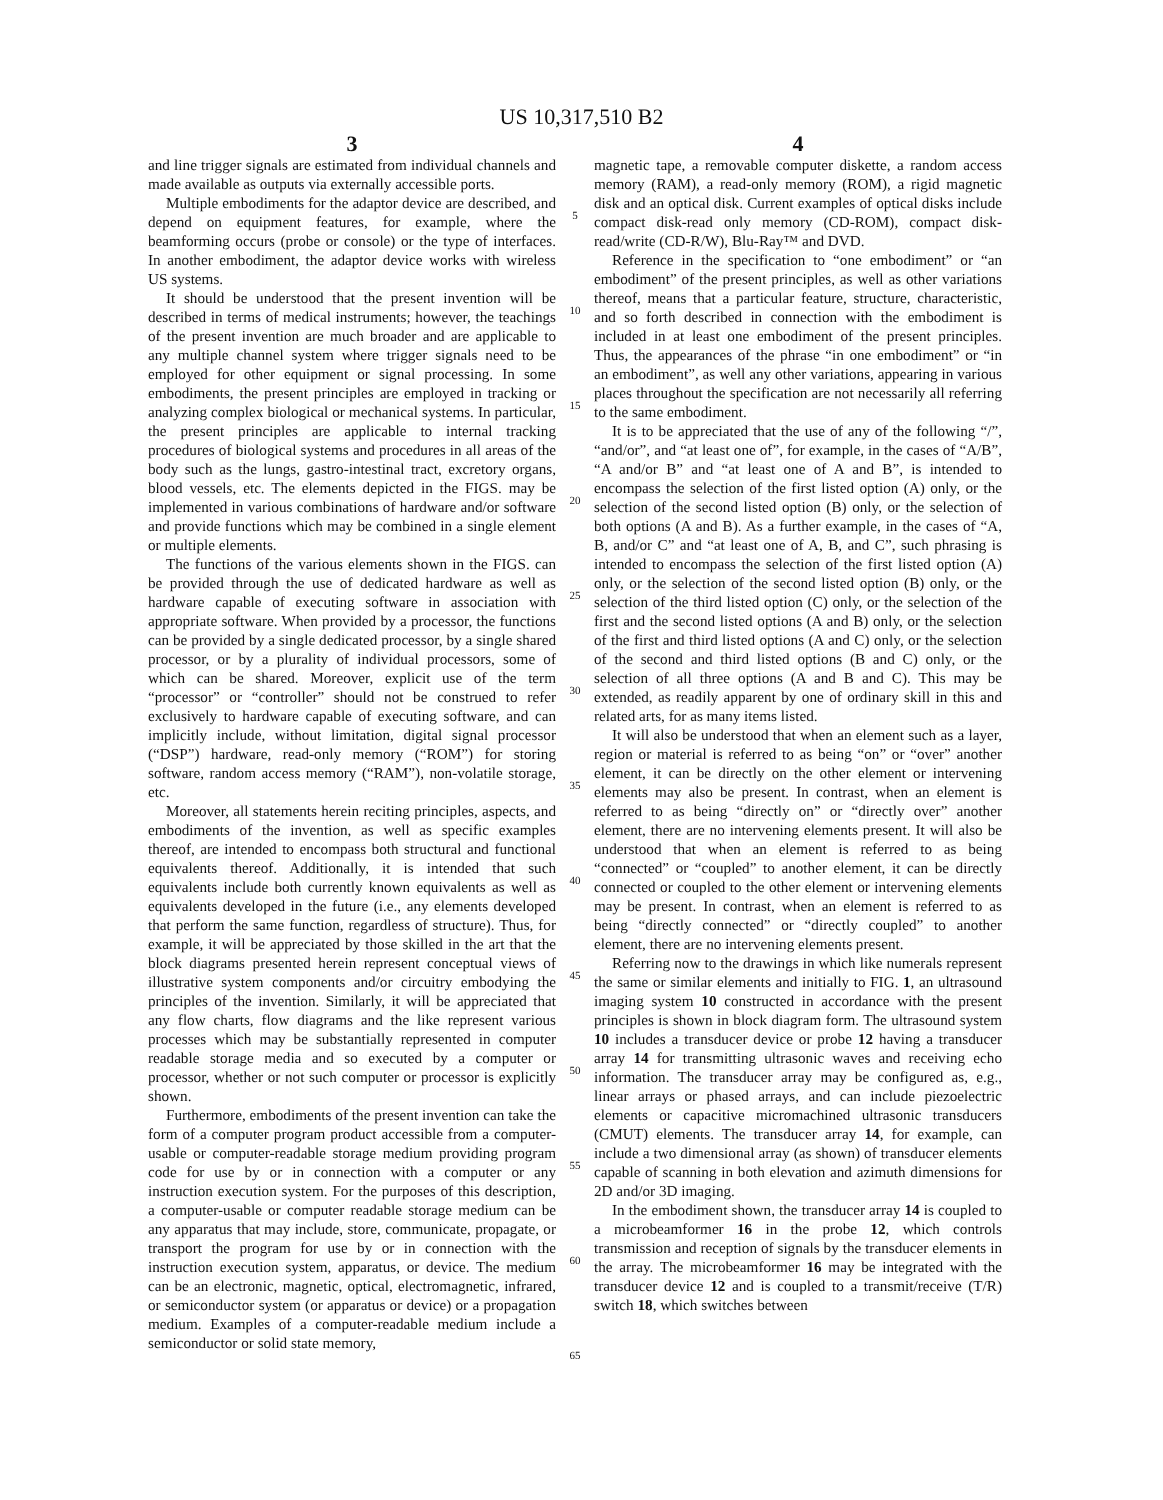US 10,317,510 B2
3
and line trigger signals are estimated from individual channels and made available as outputs via externally accessible ports.
Multiple embodiments for the adaptor device are described, and depend on equipment features, for example, where the beamforming occurs (probe or console) or the type of interfaces. In another embodiment, the adaptor device works with wireless US systems.
It should be understood that the present invention will be described in terms of medical instruments; however, the teachings of the present invention are much broader and are applicable to any multiple channel system where trigger signals need to be employed for other equipment or signal processing. In some embodiments, the present principles are employed in tracking or analyzing complex biological or mechanical systems. In particular, the present principles are applicable to internal tracking procedures of biological systems and procedures in all areas of the body such as the lungs, gastro-intestinal tract, excretory organs, blood vessels, etc. The elements depicted in the FIGS. may be implemented in various combinations of hardware and/or software and provide functions which may be combined in a single element or multiple elements.
The functions of the various elements shown in the FIGS. can be provided through the use of dedicated hardware as well as hardware capable of executing software in association with appropriate software. When provided by a processor, the functions can be provided by a single dedicated processor, by a single shared processor, or by a plurality of individual processors, some of which can be shared. Moreover, explicit use of the term “processor” or “controller” should not be construed to refer exclusively to hardware capable of executing software, and can implicitly include, without limitation, digital signal processor (“DSP”) hardware, read-only memory (“ROM”) for storing software, random access memory (“RAM”), non-volatile storage, etc.
Moreover, all statements herein reciting principles, aspects, and embodiments of the invention, as well as specific examples thereof, are intended to encompass both structural and functional equivalents thereof. Additionally, it is intended that such equivalents include both currently known equivalents as well as equivalents developed in the future (i.e., any elements developed that perform the same function, regardless of structure). Thus, for example, it will be appreciated by those skilled in the art that the block diagrams presented herein represent conceptual views of illustrative system components and/or circuitry embodying the principles of the invention. Similarly, it will be appreciated that any flow charts, flow diagrams and the like represent various processes which may be substantially represented in computer readable storage media and so executed by a computer or processor, whether or not such computer or processor is explicitly shown.
Furthermore, embodiments of the present invention can take the form of a computer program product accessible from a computer-usable or computer-readable storage medium providing program code for use by or in connection with a computer or any instruction execution system. For the purposes of this description, a computer-usable or computer readable storage medium can be any apparatus that may include, store, communicate, propagate, or transport the program for use by or in connection with the instruction execution system, apparatus, or device. The medium can be an electronic, magnetic, optical, electromagnetic, infrared, or semiconductor system (or apparatus or device) or a propagation medium. Examples of a computer-readable medium include a semiconductor or solid state memory,
5
10
15
20
25
30
35
40
45
50
55
60
65
4
magnetic tape, a removable computer diskette, a random access memory (RAM), a read-only memory (ROM), a rigid magnetic disk and an optical disk. Current examples of optical disks include compact disk-read only memory (CD-ROM), compact disk-read/write (CD-R/W), Blu-Ray™ and DVD.
Reference in the specification to “one embodiment” or “an embodiment” of the present principles, as well as other variations thereof, means that a particular feature, structure, characteristic, and so forth described in connection with the embodiment is included in at least one embodiment of the present principles. Thus, the appearances of the phrase “in one embodiment” or “in an embodiment”, as well any other variations, appearing in various places throughout the specification are not necessarily all referring to the same embodiment.
It is to be appreciated that the use of any of the following “/”, “and/or”, and “at least one of”, for example, in the cases of “A/B”, “A and/or B” and “at least one of A and B”, is intended to encompass the selection of the first listed option (A) only, or the selection of the second listed option (B) only, or the selection of both options (A and B). As a further example, in the cases of “A, B, and/or C” and “at least one of A, B, and C”, such phrasing is intended to encompass the selection of the first listed option (A) only, or the selection of the second listed option (B) only, or the selection of the third listed option (C) only, or the selection of the first and the second listed options (A and B) only, or the selection of the first and third listed options (A and C) only, or the selection of the second and third listed options (B and C) only, or the selection of all three options (A and B and C). This may be extended, as readily apparent by one of ordinary skill in this and related arts, for as many items listed.
It will also be understood that when an element such as a layer, region or material is referred to as being “on” or “over” another element, it can be directly on the other element or intervening elements may also be present. In contrast, when an element is referred to as being “directly on” or “directly over” another element, there are no intervening elements present. It will also be understood that when an element is referred to as being “connected” or “coupled” to another element, it can be directly connected or coupled to the other element or intervening elements may be present. In contrast, when an element is referred to as being “directly connected” or “directly coupled” to another element, there are no intervening elements present.
Referring now to the drawings in which like numerals represent the same or similar elements and initially to FIG. 1, an ultrasound imaging system 10 constructed in accordance with the present principles is shown in block diagram form. The ultrasound system 10 includes a transducer device or probe 12 having a transducer array 14 for transmitting ultrasonic waves and receiving echo information. The transducer array may be configured as, e.g., linear arrays or phased arrays, and can include piezoelectric elements or capacitive micromachined ultrasonic transducers (CMUT) elements. The transducer array 14, for example, can include a two dimensional array (as shown) of transducer elements capable of scanning in both elevation and azimuth dimensions for 2D and/or 3D imaging.
In the embodiment shown, the transducer array 14 is coupled to a microbeamformer 16 in the probe 12, which controls transmission and reception of signals by the transducer elements in the array. The microbeamformer 16 may be integrated with the transducer device 12 and is coupled to a transmit/receive (T/R) switch 18, which switches between